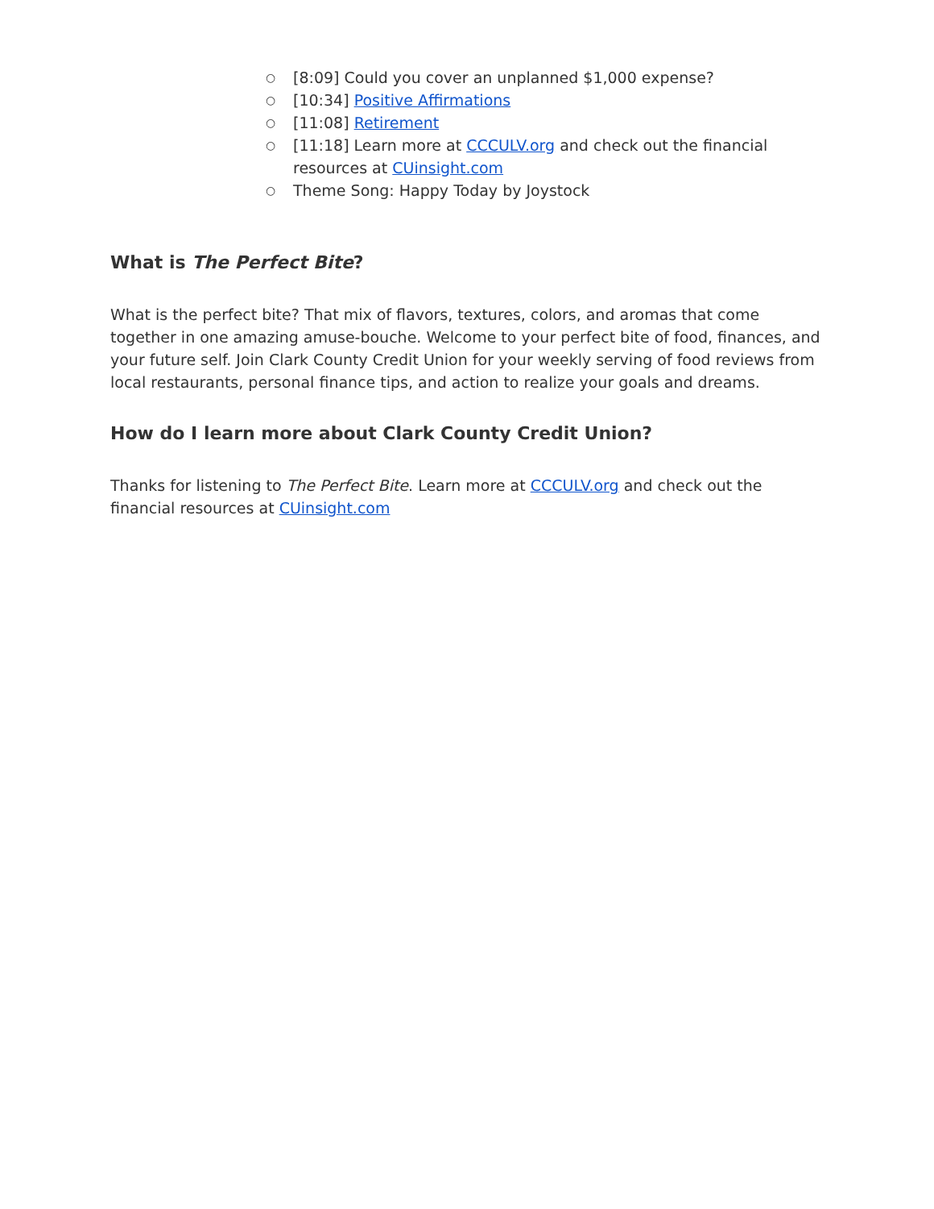○ [8:09] Could you cover an unplanned $1,000 expense?
○ [10:34] Positive Affirmations
○ [11:08] Retirement
○ [11:18] Learn more at CCCULV.org and check out the financial resources at CUinsight.com
○ Theme Song: Happy Today by Joystock
What is The Perfect Bite?
What is the perfect bite? That mix of flavors, textures, colors, and aromas that come together in one amazing amuse-bouche. Welcome to your perfect bite of food, finances, and your future self. Join Clark County Credit Union for your weekly serving of food reviews from local restaurants, personal finance tips, and action to realize your goals and dreams.
How do I learn more about Clark County Credit Union?
Thanks for listening to The Perfect Bite. Learn more at CCCULV.org and check out the financial resources at CUinsight.com